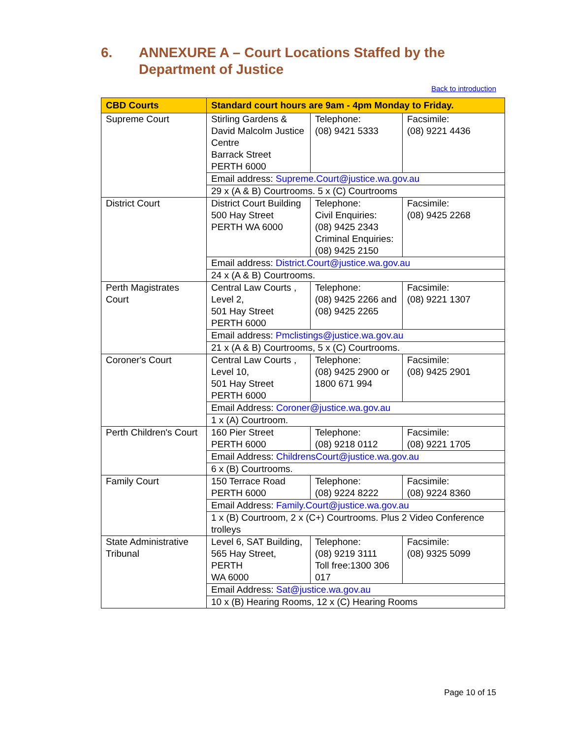6. ANNEXURE A – Court Locations Staffed by the
Department of Justice
Back to introduction
| CBD Courts | Standard court hours are 9am - 4pm Monday to Friday. | | |
| --- | --- | --- | --- |
| Supreme Court | Stirling Gardens & David Malcolm Justice Centre Barrack Street PERTH 6000 | Telephone: (08) 9421 5333 | Facsimile: (08) 9221 4436 |
| | Email address: Supreme.Court@justice.wa.gov.au | | |
| | 29 x (A & B) Courtrooms. 5 x (C) Courtrooms | | |
| District Court | District Court Building 500 Hay Street PERTH WA 6000 | Telephone: Civil Enquiries: (08) 9425 2343 Criminal Enquiries: (08) 9425 2150 | Facsimile: (08) 9425 2268 |
| | Email address: District.Court@justice.wa.gov.au | | |
| | 24 x (A & B) Courtrooms. | | |
| Perth Magistrates Court | Central Law Courts , Level 2, 501 Hay Street PERTH 6000 | Telephone: (08) 9425 2266 and (08) 9425 2265 | Facsimile: (08) 9221 1307 |
| | Email address: Pmclistings@justice.wa.gov.au | | |
| | 21 x (A & B) Courtrooms, 5 x (C) Courtrooms. | | |
| Coroner's Court | Central Law Courts , Level 10, 501 Hay Street PERTH 6000 | Telephone: (08) 9425 2900 or 1800 671 994 | Facsimile: (08) 9425 2901 |
| | Email Address: Coroner@justice.wa.gov.au | | |
| | 1 x (A) Courtroom. | | |
| Perth Children's Court | 160 Pier Street PERTH 6000 | Telephone: (08) 9218 0112 | Facsimile: (08) 9221 1705 |
| | Email Address: ChildrensCourt@justice.wa.gov.au | | |
| | 6 x (B) Courtrooms. | | |
| Family Court | 150 Terrace Road PERTH 6000 | Telephone: (08) 9224 8222 | Facsimile: (08) 9224 8360 |
| | Email Address: Family.Court@justice.wa.gov.au | | |
| | 1 x (B) Courtroom, 2 x (C+) Courtrooms. Plus 2 Video Conference trolleys | | |
| State Administrative Tribunal | Level 6, SAT Building, 565 Hay Street, PERTH WA 6000 | Telephone: (08) 9219 3111 Toll free:1300 306 017 | Facsimile: (08) 9325 5099 |
| | Email Address: Sat@justice.wa.gov.au | | |
| | 10 x (B) Hearing Rooms, 12 x (C) Hearing Rooms | | |
Page 10 of 15